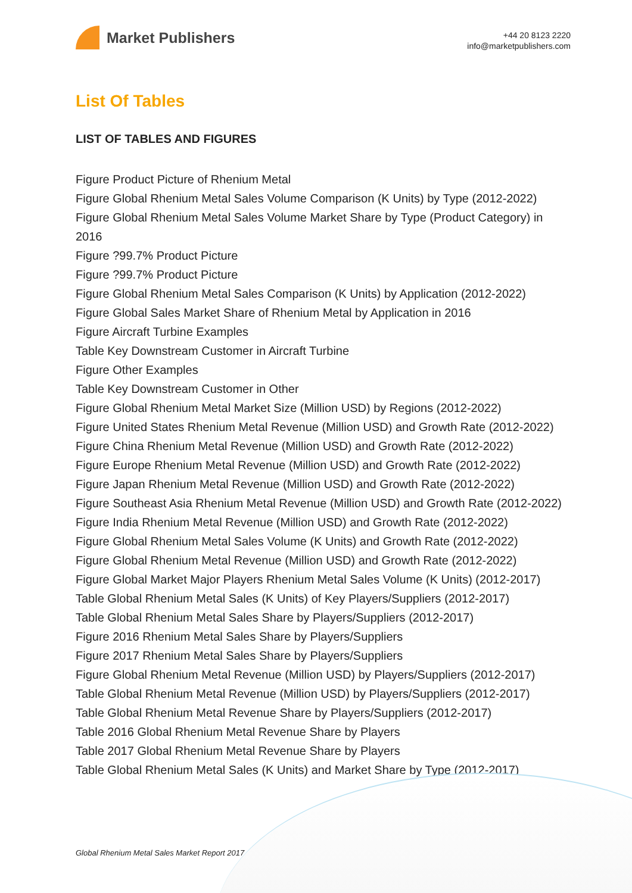Market Publishers
+44 20 8123 2220
info@marketpublishers.com
List Of Tables
LIST OF TABLES AND FIGURES
Figure Product Picture of Rhenium Metal
Figure Global Rhenium Metal Sales Volume Comparison (K Units) by Type (2012-2022)
Figure Global Rhenium Metal Sales Volume Market Share by Type (Product Category) in 2016
Figure ?99.7% Product Picture
Figure ?99.7% Product Picture
Figure Global Rhenium Metal Sales Comparison (K Units) by Application (2012-2022)
Figure Global Sales Market Share of Rhenium Metal by Application in 2016
Figure Aircraft Turbine Examples
Table Key Downstream Customer in Aircraft Turbine
Figure Other Examples
Table Key Downstream Customer in Other
Figure Global Rhenium Metal Market Size (Million USD) by Regions (2012-2022)
Figure United States Rhenium Metal Revenue (Million USD) and Growth Rate (2012-2022)
Figure China Rhenium Metal Revenue (Million USD) and Growth Rate (2012-2022)
Figure Europe Rhenium Metal Revenue (Million USD) and Growth Rate (2012-2022)
Figure Japan Rhenium Metal Revenue (Million USD) and Growth Rate (2012-2022)
Figure Southeast Asia Rhenium Metal Revenue (Million USD) and Growth Rate (2012-2022)
Figure India Rhenium Metal Revenue (Million USD) and Growth Rate (2012-2022)
Figure Global Rhenium Metal Sales Volume (K Units) and Growth Rate (2012-2022)
Figure Global Rhenium Metal Revenue (Million USD) and Growth Rate (2012-2022)
Figure Global Market Major Players Rhenium Metal Sales Volume (K Units) (2012-2017)
Table Global Rhenium Metal Sales (K Units) of Key Players/Suppliers (2012-2017)
Table Global Rhenium Metal Sales Share by Players/Suppliers (2012-2017)
Figure 2016 Rhenium Metal Sales Share by Players/Suppliers
Figure 2017 Rhenium Metal Sales Share by Players/Suppliers
Figure Global Rhenium Metal Revenue (Million USD) by Players/Suppliers (2012-2017)
Table Global Rhenium Metal Revenue (Million USD) by Players/Suppliers (2012-2017)
Table Global Rhenium Metal Revenue Share by Players/Suppliers (2012-2017)
Table 2016 Global Rhenium Metal Revenue Share by Players
Table 2017 Global Rhenium Metal Revenue Share by Players
Table Global Rhenium Metal Sales (K Units) and Market Share by Type (2012-2017)
Global Rhenium Metal Sales Market Report 2017